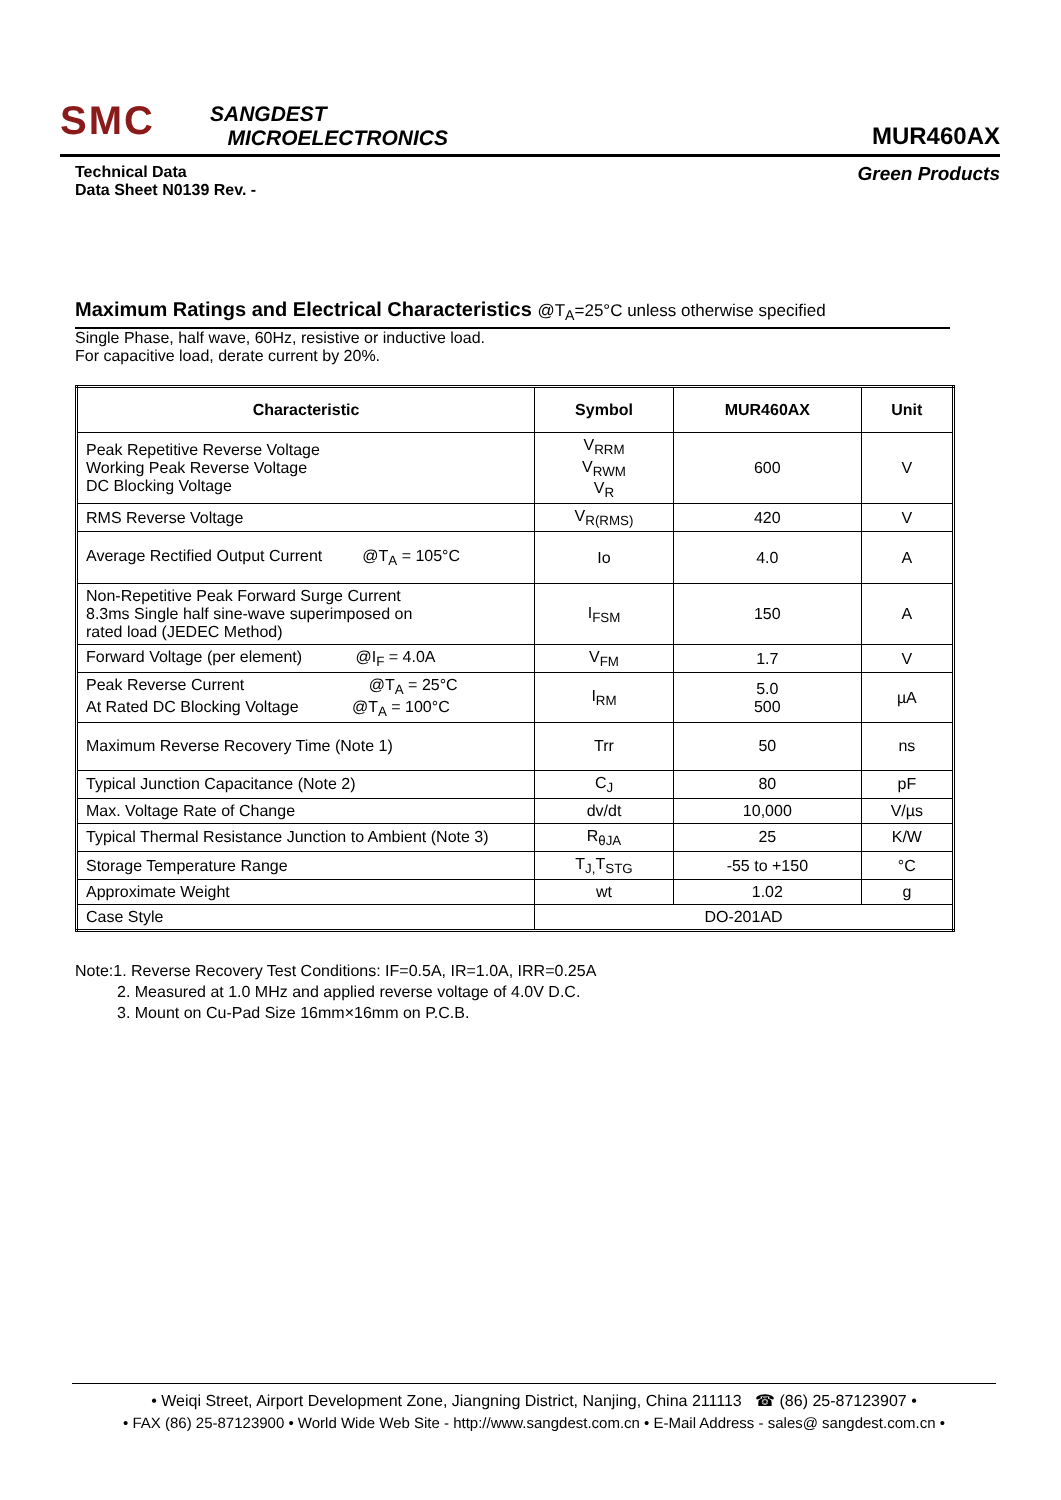SMC
SANGDEST
MICROELECTRONICS
MUR460AX
Technical Data
Data Sheet N0139 Rev. -
Green Products
Maximum Ratings and Electrical Characteristics @T<sub>A</sub>=25°C unless otherwise specified
Single Phase, half wave, 60Hz, resistive or inductive load.
For capacitive load, derate current by 20%.
| Characteristic | Symbol | MUR460AX | Unit |
| --- | --- | --- | --- |
| Peak Repetitive Reverse Voltage Working Peak Reverse Voltage DC Blocking Voltage | V<sub>RRM</sub> V<sub>RWM</sub> V<sub>R</sub> | 600 | V |
| RMS Reverse Voltage | V<sub>R(RMS)</sub> | 420 | V |
| Average Rectified Output Current @T<sub>A</sub> = 105°C | Io | 4.0 | A |
| Non-Repetitive Peak Forward Surge Current 8.3ms Single half sine-wave superimposed on rated load (JEDEC Method) | I<sub>FSM</sub> | 150 | A |
| Forward Voltage (per element) @I<sub>F</sub> = 4.0A | V<sub>FM</sub> | 1.7 | V |
| Peak Reverse Current @T<sub>A</sub> = 25°C At Rated DC Blocking Voltage @T<sub>A</sub> = 100°C | I<sub>RM</sub> | 5.0 500 | µA |
| Maximum Reverse Recovery Time (Note 1) | Trr | 50 | ns |
| Typical Junction Capacitance (Note 2) | C<sub>J</sub> | 80 | pF |
| Max. Voltage Rate of Change | dv/dt | 10,000 | V/µs |
| Typical Thermal Resistance Junction to Ambient (Note 3) | R<sub>θJA</sub> | 25 | K/W |
| Storage Temperature Range | T<sub>J,</sub>T<sub>STG</sub> | -55 to +150 | °C |
| Approximate Weight | wt | 1.02 | g |
| Case Style | DO-201AD | | |
Note:1. Reverse Recovery Test Conditions: IF=0.5A, IR=1.0A, IRR=0.25A
2. Measured at 1.0 MHz and applied reverse voltage of 4.0V D.C.
3. Mount on Cu-Pad Size 16mm×16mm on P.C.B.
• Weiqi Street, Airport Development Zone, Jiangning District, Nanjing, China 211113 ☎ (86) 25-87123907 •
• FAX (86) 25-87123900 • World Wide Web Site - http://www.sangdest.com.cn • E-Mail Address - sales@ sangdest.com.cn •